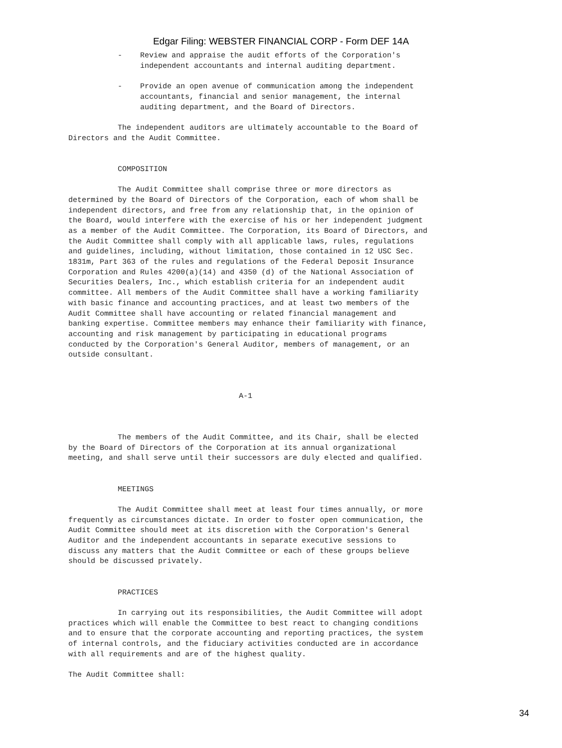Edgar Filing: WEBSTER FINANCIAL CORP - Form DEF 14A
           -    Review and appraise the audit efforts of the Corporation's
                independent accountants and internal auditing department.

           -    Provide an open avenue of communication among the independent
                accountants, financial and senior management, the internal
                auditing department, and the Board of Directors.

           The independent auditors are ultimately accountable to the Board of
Directors and the Audit Committee.


           COMPOSITION

           The Audit Committee shall comprise three or more directors as
determined by the Board of Directors of the Corporation, each of whom shall be
independent directors, and free from any relationship that, in the opinion of
the Board, would interfere with the exercise of his or her independent judgment
as a member of the Audit Committee. The Corporation, its Board of Directors, and
the Audit Committee shall comply with all applicable laws, rules, regulations
and guidelines, including, without limitation, those contained in 12 USC Sec.
1831m, Part 363 of the rules and regulations of the Federal Deposit Insurance
Corporation and Rules 4200(a)(14) and 4350 (d) of the National Association of
Securities Dealers, Inc., which establish criteria for an independent audit
committee. All members of the Audit Committee shall have a working familiarity
with basic finance and accounting practices, and at least two members of the
Audit Committee shall have accounting or related financial management and
banking expertise. Committee members may enhance their familiarity with finance,
accounting and risk management by participating in educational programs
conducted by the Corporation's General Auditor, members of management, or an
outside consultant.



                                      A-1



           The members of the Audit Committee, and its Chair, shall be elected
by the Board of Directors of the Corporation at its annual organizational
meeting, and shall serve until their successors are duly elected and qualified.


           MEETINGS

           The Audit Committee shall meet at least four times annually, or more
frequently as circumstances dictate. In order to foster open communication, the
Audit Committee should meet at its discretion with the Corporation's General
Auditor and the independent accountants in separate executive sessions to
discuss any matters that the Audit Committee or each of these groups believe
should be discussed privately.


           PRACTICES

           In carrying out its responsibilities, the Audit Committee will adopt
practices which will enable the Committee to best react to changing conditions
and to ensure that the corporate accounting and reporting practices, the system
of internal controls, and the fiduciary activities conducted are in accordance
with all requirements and are of the highest quality.

The Audit Committee shall:
34